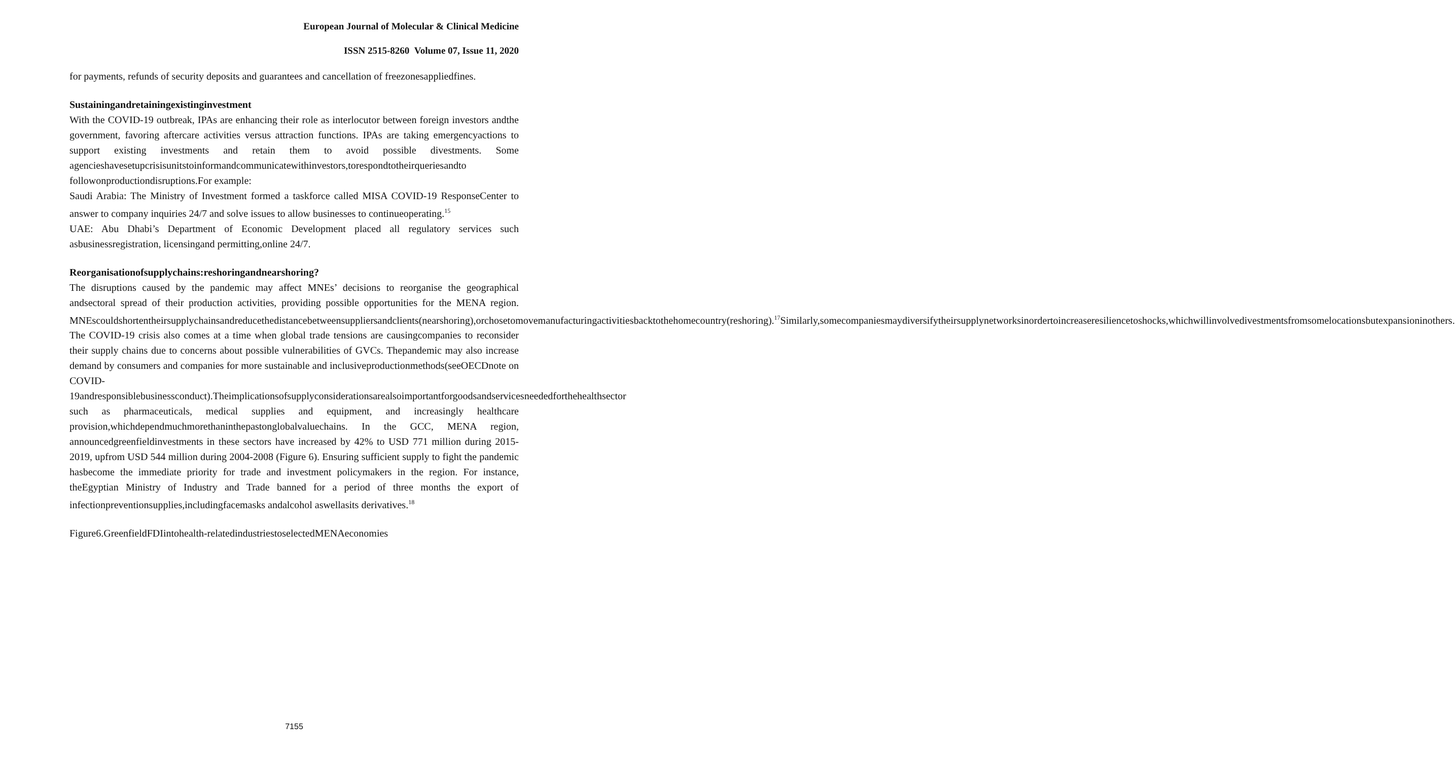European Journal of Molecular & Clinical Medicine
ISSN 2515-8260 Volume 07, Issue 11, 2020
for payments, refunds of security deposits and guarantees and cancellation of freezonesappliedfines.
Sustainingandretainingexistinginvestment
With the COVID-19 outbreak, IPAs are enhancing their role as interlocutor between foreign investors andthe government, favoring aftercare activities versus attraction functions. IPAs are taking emergencyactions to support existing investments and retain them to avoid possible divestments. Some agencieshavesetupcrisisunitstoinformandcommunicatewithinvestors,torespondtotheirqueriesandto followonproductiondisruptions.For example:
Saudi Arabia: The Ministry of Investment formed a taskforce called MISA COVID-19 ResponseCenter to answer to company inquiries 24/7 and solve issues to allow businesses to continueoperating.<sup>15</sup>
UAE: Abu Dhabi’s Department of Economic Development placed all regulatory services such asbusinessregistration, licensingand permitting,online 24/7.
Reorganisationofsupplychains:reshoringandnearshoring?
The disruptions caused by the pandemic may affect MNEs’ decisions to reorganise the geographical andsectoral spread of their production activities, providing possible opportunities for the MENA region. MNEscouldshortentheirsupplychainsandreducethedistancebetweensuppliersandclients(nearshoring),orchosetomovemanufacturingactivitiesbacktothehomecountry(reshoring).<sup>17</sup>Similarly,somecompaniesmaydiversifytheirsupplynetworksinordertoincreaseresiliencetoshocks,whichwillinvolvedivestmentsfromsomelocationsbutexpansioninothers. The COVID-19 crisis also comes at a time when global trade tensions are causingcompanies to reconsider their supply chains due to concerns about possible vulnerabilities of GVCs. Thepandemic may also increase demand by consumers and companies for more sustainable and inclusiveproductionmethods(seeOECDnote on COVID-19andresponsiblebusinessconduct).Theimplicationsofsupplyconsiderationsarealsoimportantforgoodsandservicesneededforthehealthsector such as pharmaceuticals, medical supplies and equipment, and increasingly healthcare provision,whichdependmuchmorethaninthepastonglobalvaluechains. In the GCC, MENA region, announcedgreenfieldinvestments in these sectors have increased by 42% to USD 771 million during 2015-2019, upfrom USD 544 million during 2004-2008 (Figure 6). Ensuring sufficient supply to fight the pandemic hasbecome the immediate priority for trade and investment policymakers in the region. For instance, theEgyptian Ministry of Industry and Trade banned for a period of three months the export of infectionpreventionsupplies,includingfacemasks andalcohol aswellasits derivatives.<sup>18</sup>
Figure6.GreenfieldFDIintohealth-relatedindustriestoselectedMENAeconomies
7155